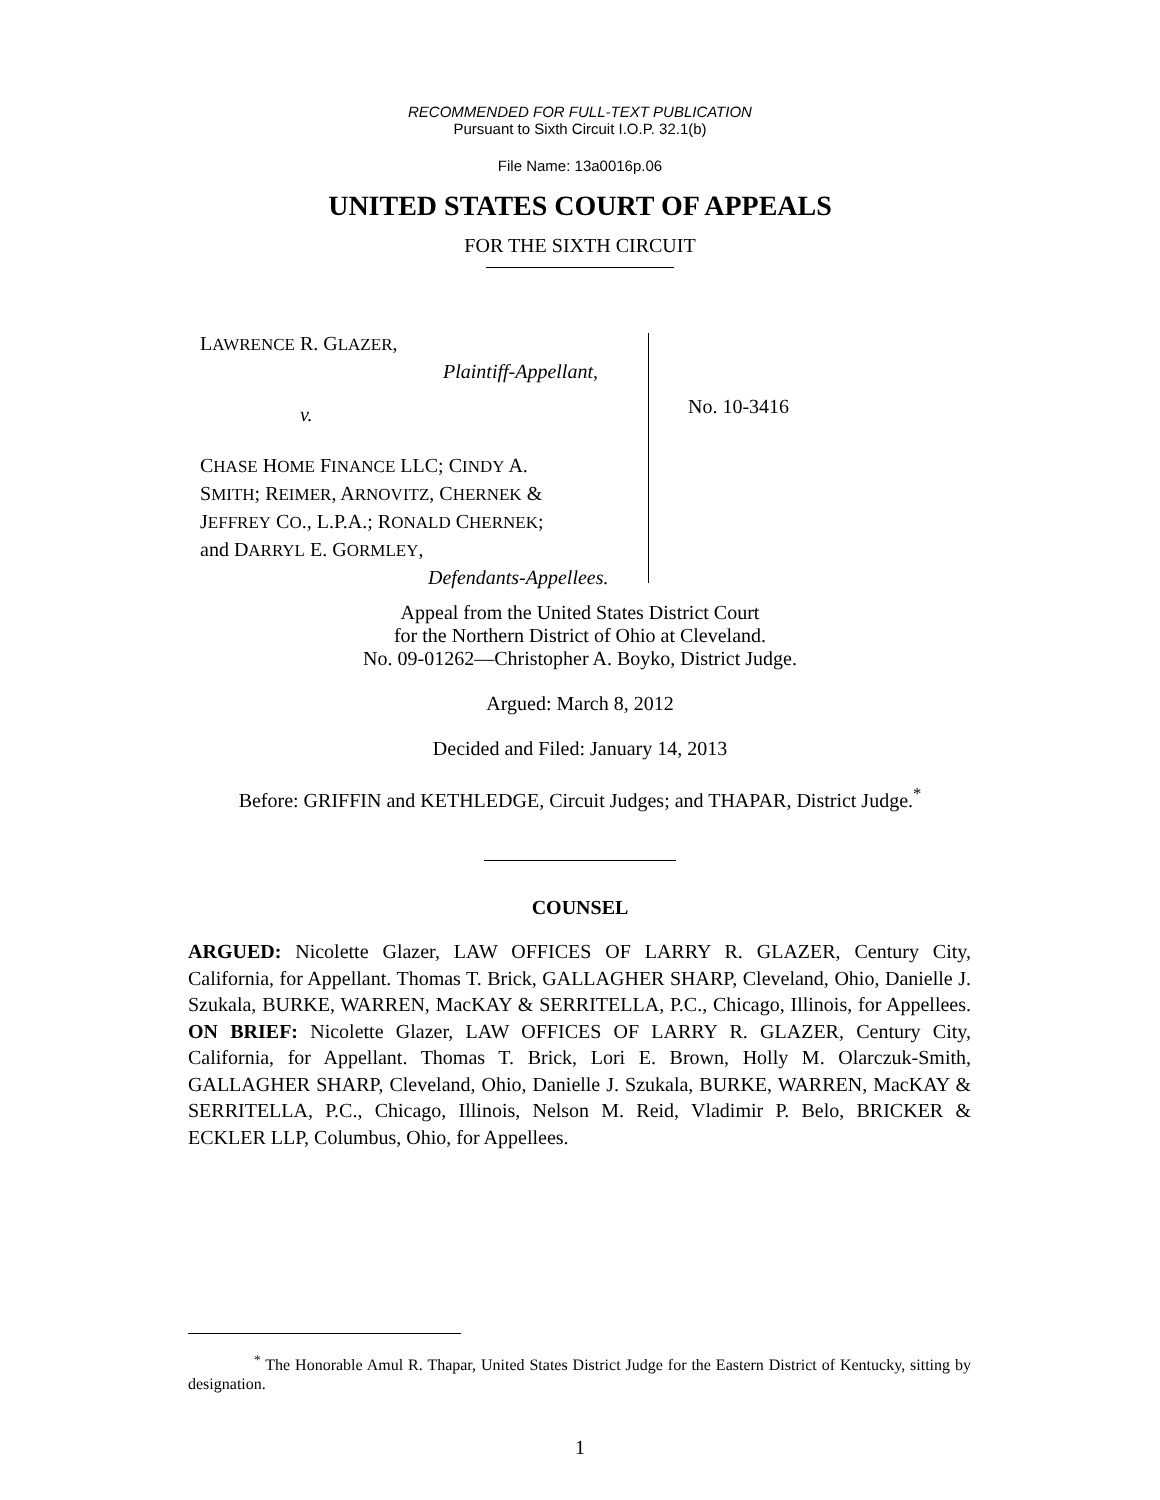RECOMMENDED FOR FULL-TEXT PUBLICATION
Pursuant to Sixth Circuit I.O.P. 32.1(b)
File Name: 13a0016p.06
UNITED STATES COURT OF APPEALS
FOR THE SIXTH CIRCUIT
LAWRENCE R. GLAZER,
Plaintiff-Appellant,
v.
CHASE HOME FINANCE LLC; CINDY A.
SMITH; REIMER, ARNOVITZ, CHERNEK &
JEFFREY CO., L.P.A.; RONALD CHERNEK;
and DARRYL E. GORMLEY,
Defendants-Appellees.
No. 10-3416
Appeal from the United States District Court
for the Northern District of Ohio at Cleveland.
No. 09-01262—Christopher A. Boyko, District Judge.
Argued: March 8, 2012
Decided and Filed: January 14, 2013
Before: GRIFFIN and KETHLEDGE, Circuit Judges; and THAPAR, District Judge.<sup>*</sup>
COUNSEL
ARGUED: Nicolette Glazer, LAW OFFICES OF LARRY R. GLAZER, Century City, California, for Appellant. Thomas T. Brick, GALLAGHER SHARP, Cleveland, Ohio, Danielle J. Szukala, BURKE, WARREN, MacKAY & SERRITELLA, P.C., Chicago, Illinois, for Appellees. ON BRIEF: Nicolette Glazer, LAW OFFICES OF LARRY R. GLAZER, Century City, California, for Appellant. Thomas T. Brick, Lori E. Brown, Holly M. Olarczuk-Smith, GALLAGHER SHARP, Cleveland, Ohio, Danielle J. Szukala, BURKE, WARREN, MacKAY & SERRITELLA, P.C., Chicago, Illinois, Nelson M. Reid, Vladimir P. Belo, BRICKER & ECKLER LLP, Columbus, Ohio, for Appellees.
<sup>*</sup> The Honorable Amul R. Thapar, United States District Judge for the Eastern District of Kentucky, sitting by designation.
1